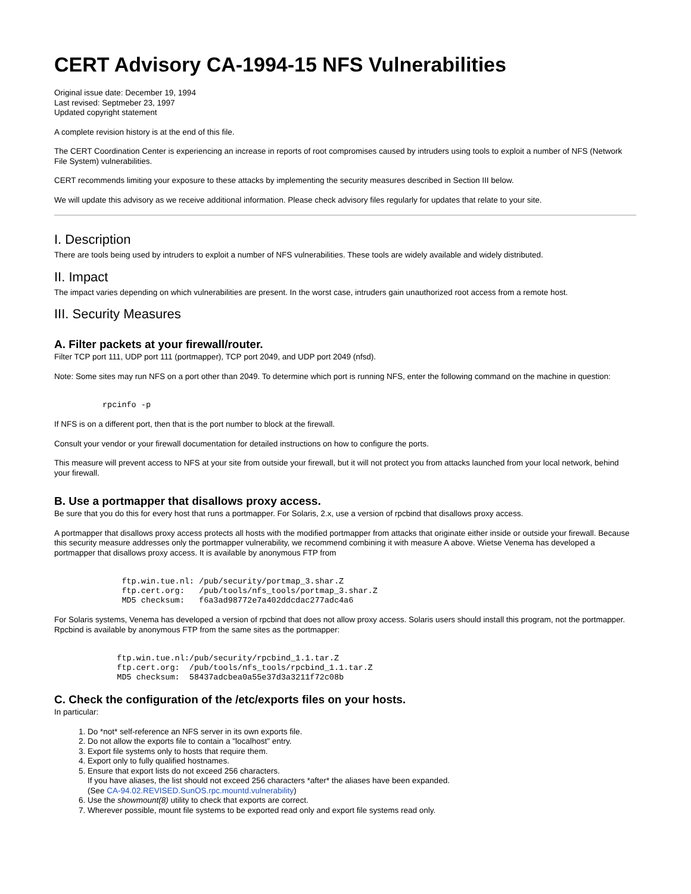CERT Advisory CA-1994-15 NFS Vulnerabilities
Original issue date: December 19, 1994
Last revised: Septmeber 23, 1997
Updated copyright statement
A complete revision history is at the end of this file.
The CERT Coordination Center is experiencing an increase in reports of root compromises caused by intruders using tools to exploit a number of NFS (Network File System) vulnerabilities.
CERT recommends limiting your exposure to these attacks by implementing the security measures described in Section III below.
We will update this advisory as we receive additional information. Please check advisory files regularly for updates that relate to your site.
I. Description
There are tools being used by intruders to exploit a number of NFS vulnerabilities. These tools are widely available and widely distributed.
II. Impact
The impact varies depending on which vulnerabilities are present. In the worst case, intruders gain unauthorized root access from a remote host.
III. Security Measures
A. Filter packets at your firewall/router.
Filter TCP port 111, UDP port 111 (portmapper), TCP port 2049, and UDP port 2049 (nfsd).
Note: Some sites may run NFS on a port other than 2049. To determine which port is running NFS, enter the following command on the machine in question:
          rpcinfo -p
If NFS is on a different port, then that is the port number to block at the firewall.
Consult your vendor or your firewall documentation for detailed instructions on how to configure the ports.
This measure will prevent access to NFS at your site from outside your firewall, but it will not protect you from attacks launched from your local network, behind your firewall.
B. Use a portmapper that disallows proxy access.
Be sure that you do this for every host that runs a portmapper. For Solaris, 2.x, use a version of rpcbind that disallows proxy access.
A portmapper that disallows proxy access protects all hosts with the modified portmapper from attacks that originate either inside or outside your firewall. Because this security measure addresses only the portmapper vulnerability, we recommend combining it with measure A above. Wietse Venema has developed a portmapper that disallows proxy access. It is available by anonymous FTP from
              ftp.win.tue.nl: /pub/security/portmap_3.shar.Z
              ftp.cert.org:   /pub/tools/nfs_tools/portmap_3.shar.Z
              MD5 checksum:   f6a3ad98772e7a402ddcdac277adc4a6
For Solaris systems, Venema has developed a version of rpcbind that does not allow proxy access. Solaris users should install this program, not the portmapper. Rpcbind is available by anonymous FTP from the same sites as the portmapper:
             ftp.win.tue.nl:/pub/security/rpcbind_1.1.tar.Z
             ftp.cert.org:  /pub/tools/nfs_tools/rpcbind_1.1.tar.Z
             MD5 checksum:  58437adcbea0a55e37d3a3211f72c08b
C. Check the configuration of the /etc/exports files on your hosts.
In particular:
1. Do *not* self-reference an NFS server in its own exports file.
2. Do not allow the exports file to contain a "localhost" entry.
3. Export file systems only to hosts that require them.
4. Export only to fully qualified hostnames.
5. Ensure that export lists do not exceed 256 characters.
If you have aliases, the list should not exceed 256 characters *after* the aliases have been expanded.
(See CA-94.02.REVISED.SunOS.rpc.mountd.vulnerability)
6. Use the showmount(8) utility to check that exports are correct.
7. Wherever possible, mount file systems to be exported read only and export file systems read only.